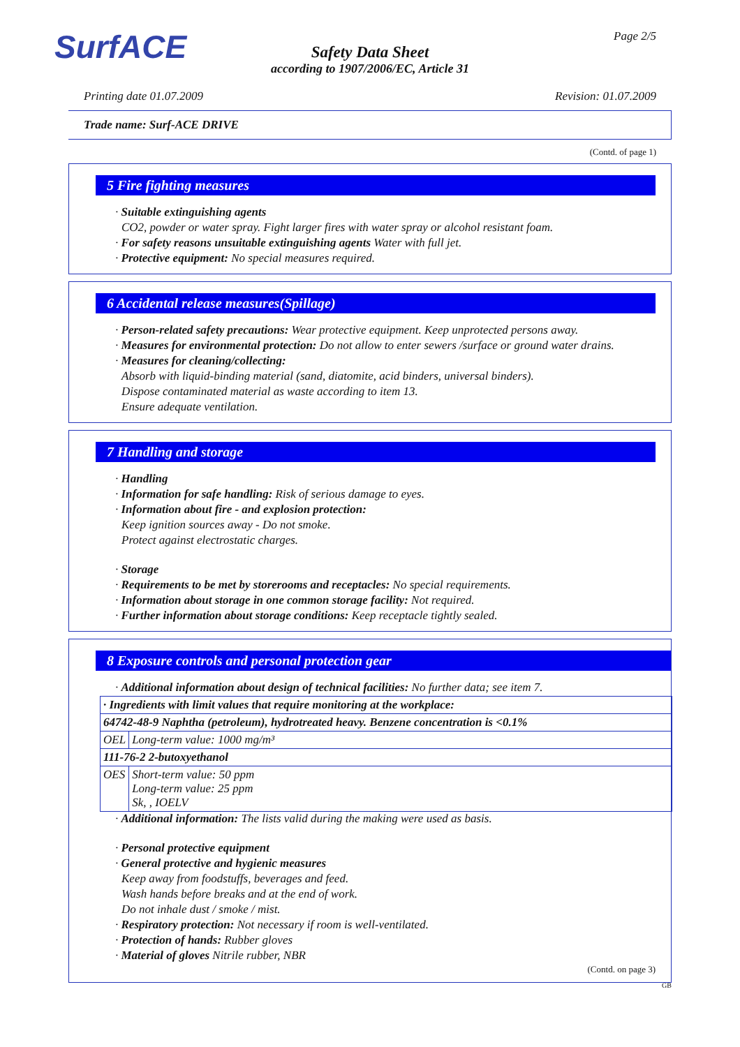SurfACE Page 2/5
Safety Data Sheet
according to 1907/2006/EC, Article 31
Printing date 01.07.2009 Revision: 01.07.2009
Trade name: Surf-ACE DRIVE
(Contd. of page 1)
5 Fire fighting measures
· Suitable extinguishing agents
CO2, powder or water spray. Fight larger fires with water spray or alcohol resistant foam.
· For safety reasons unsuitable extinguishing agents Water with full jet.
· Protective equipment: No special measures required.
6 Accidental release measures(Spillage)
· Person-related safety precautions: Wear protective equipment. Keep unprotected persons away.
· Measures for environmental protection: Do not allow to enter sewers /surface or ground water drains.
· Measures for cleaning/collecting:
Absorb with liquid-binding material (sand, diatomite, acid binders, universal binders).
Dispose contaminated material as waste according to item 13.
Ensure adequate ventilation.
7 Handling and storage
· Handling
· Information for safe handling: Risk of serious damage to eyes.
· Information about fire - and explosion protection:
Keep ignition sources away - Do not smoke.
Protect against electrostatic charges.
· Storage
· Requirements to be met by storerooms and receptacles: No special requirements.
· Information about storage in one common storage facility: Not required.
· Further information about storage conditions: Keep receptacle tightly sealed.
8 Exposure controls and personal protection gear
· Additional information about design of technical facilities: No further data; see item 7.
| · Ingredients with limit values that require monitoring at the workplace: | |
| 64742-48-9 Naphtha (petroleum), hydrotreated heavy. Benzene concentration is <0.1% | |
| OEL | Long-term value: 1000 mg/m³ |
| 111-76-2 2-butoxyethanol | |
| OES | Short-term value: 50 ppm Long-term value: 25 ppm Sk, , IOELV |
· Additional information: The lists valid during the making were used as basis.
· Personal protective equipment
· General protective and hygienic measures
Keep away from foodstuffs, beverages and feed.
Wash hands before breaks and at the end of work.
Do not inhale dust / smoke / mist.
· Respiratory protection: Not necessary if room is well-ventilated.
· Protection of hands: Rubber gloves
· Material of gloves Nitrile rubber, NBR
(Contd. on page 3)
GB